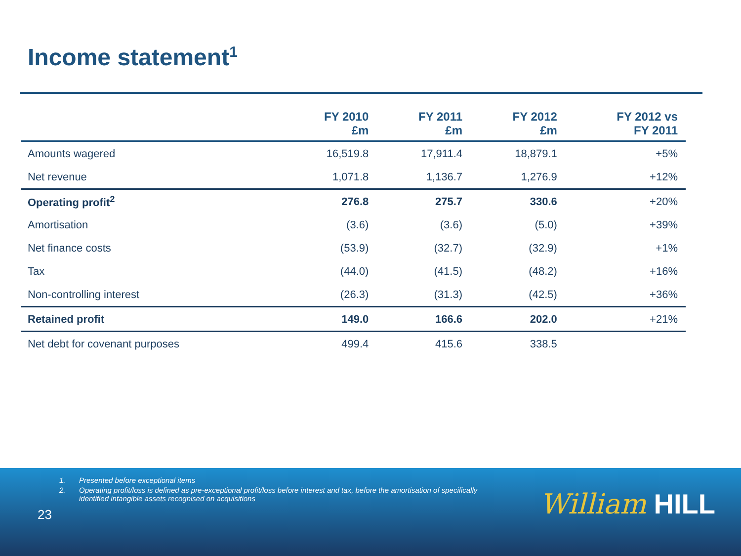Income statement<sup>1</sup>
| | FY 2010 £m | FY 2011 £m | FY 2012 £m | FY 2012 vs FY 2011 |
| --- | --- | --- | --- | --- |
| Amounts wagered | 16,519.8 | 17,911.4 | 18,879.1 | +5% |
| Net revenue | 1,071.8 | 1,136.7 | 1,276.9 | +12% |
| Operating profit<sup>2</sup> | 276.8 | 275.7 | 330.6 | +20% |
| Amortisation | (3.6) | (3.6) | (5.0) | +39% |
| Net finance costs | (53.9) | (32.7) | (32.9) | +1% |
| Tax | (44.0) | (41.5) | (48.2) | +16% |
| Non-controlling interest | (26.3) | (31.3) | (42.5) | +36% |
| Retained profit | 149.0 | 166.6 | 202.0 | +21% |
| Net debt for covenant purposes | 499.4 | 415.6 | 338.5 | |
1. Presented before exceptional items
2. Operating profit/loss is defined as pre-exceptional profit/loss before interest and tax, before the amortisation of specifically identified intangible assets recognised on acquisitions
23
William HILL